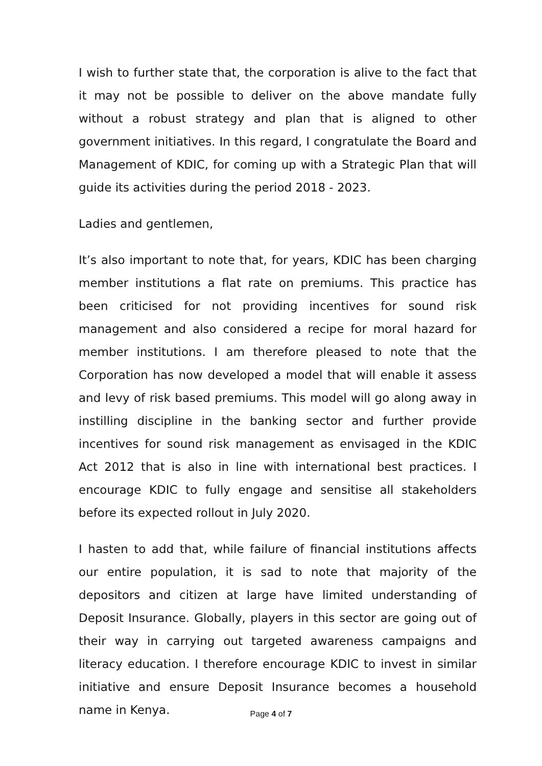I wish to further state that, the corporation is alive to the fact that it may not be possible to deliver on the above mandate fully without a robust strategy and plan that is aligned to other government initiatives. In this regard, I congratulate the Board and Management of KDIC, for coming up with a Strategic Plan that will guide its activities during the period 2018 - 2023.
Ladies and gentlemen,
It’s also important to note that, for years, KDIC has been charging member institutions a flat rate on premiums. This practice has been criticised for not providing incentives for sound risk management and also considered a recipe for moral hazard for member institutions. I am therefore pleased to note that the Corporation has now developed a model that will enable it assess and levy of risk based premiums. This model will go along away in instilling discipline in the banking sector and further provide incentives for sound risk management as envisaged in the KDIC Act 2012 that is also in line with international best practices. I encourage KDIC to fully engage and sensitise all stakeholders before its expected rollout in July 2020.
I hasten to add that, while failure of financial institutions affects our entire population, it is sad to note that majority of the depositors and citizen at large have limited understanding of Deposit Insurance. Globally, players in this sector are going out of their way in carrying out targeted awareness campaigns and literacy education. I therefore encourage KDIC to invest in similar initiative and ensure Deposit Insurance becomes a household name in Kenya.
Page 4 of 7